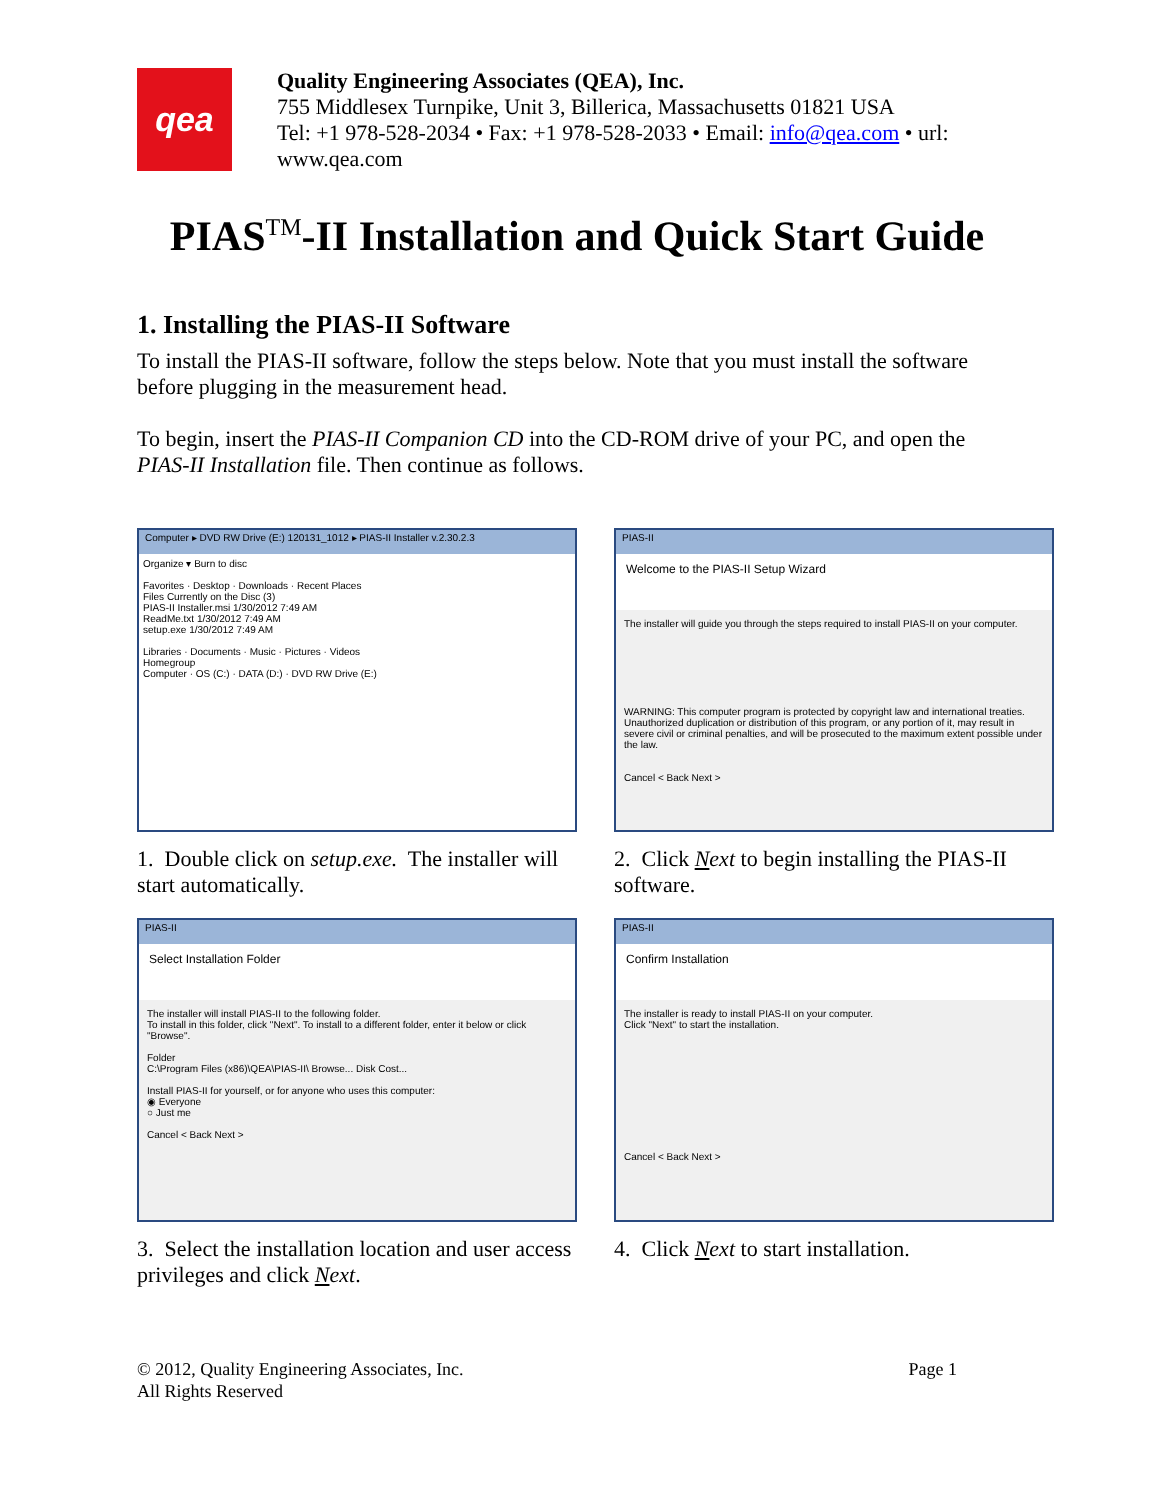qea
Quality Engineering Associates (QEA), Inc.
755 Middlesex Turnpike, Unit 3, Billerica, Massachusetts 01821 USA
Tel: +1 978-528-2034 • Fax: +1 978-528-2033 • Email: info@qea.com • url: www.qea.com
PIAS<sup>TM</sup>-II Installation and Quick Start Guide
1. Installing the PIAS-II Software
To install the PIAS-II software, follow the steps below. Note that you must install the software before plugging in the measurement head.
To begin, insert the PIAS-II Companion CD into the CD-ROM drive of your PC, and open the PIAS-II Installation file. Then continue as follows.
Computer ▸ DVD RW Drive (E:) 120131_1012 ▸ PIAS-II Installer v.2.30.2.3
Organize ▾ Burn to disc
Favorites · Desktop · Downloads · Recent Places
Files Currently on the Disc (3)
PIAS-II Installer.msi 1/30/2012 7:49 AM
ReadMe.txt 1/30/2012 7:49 AM
setup.exe 1/30/2012 7:49 AM
Libraries · Documents · Music · Pictures · Videos
Homegroup
Computer · OS (C:) · DATA (D:) · DVD RW Drive (E:)
1. Double click on setup.exe. The installer will start automatically.
PIAS-II
Welcome to the PIAS-II Setup Wizard
The installer will guide you through the steps required to install PIAS-II on your computer.
WARNING: This computer program is protected by copyright law and international treaties. Unauthorized duplication or distribution of this program, or any portion of it, may result in severe civil or criminal penalties, and will be prosecuted to the maximum extent possible under the law.
Cancel < Back Next >
2. Click Next to begin installing the PIAS-II software.
PIAS-II
Select Installation Folder
The installer will install PIAS-II to the following folder.
To install in this folder, click "Next". To install to a different folder, enter it below or click "Browse".
Folder
C:\Program Files (x86)\QEA\PIAS-II\ Browse... Disk Cost...
Install PIAS-II for yourself, or for anyone who uses this computer:
◉ Everyone
○ Just me
Cancel < Back Next >
3. Select the installation location and user access privileges and click Next.
PIAS-II
Confirm Installation
The installer is ready to install PIAS-II on your computer.
Click "Next" to start the installation.
Cancel < Back Next >
4. Click Next to start installation.
© 2012, Quality Engineering Associates, Inc.
All Rights Reserved
Page 1